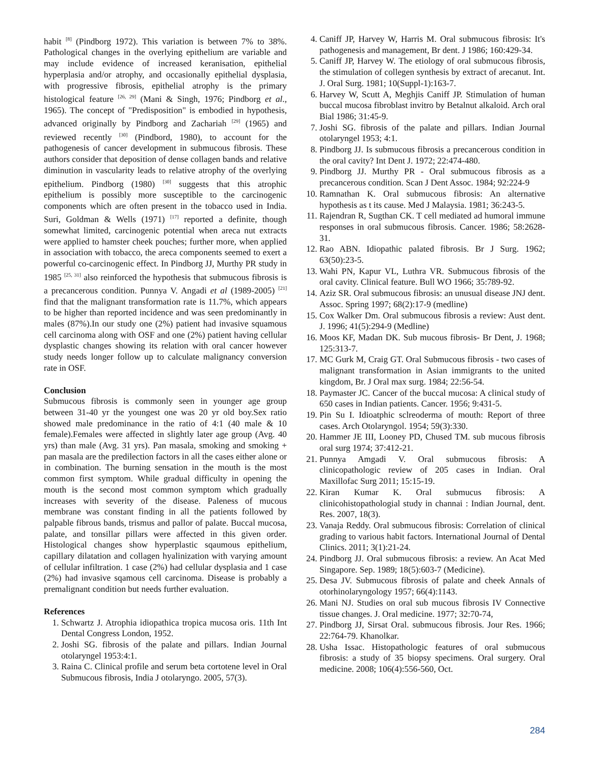habit <sup>[8]</sup> (Pindborg 1972). This variation is between 7% to 38%. Pathological changes in the overlying epithelium are variable and may include evidence of increased keranisation, epithelial hyperplasia and/or atrophy, and occasionally epithelial dysplasia, with progressive fibrosis, epithelial atrophy is the primary histological feature <sup>[26, 29]</sup> (Mani & Singh, 1976; Pindborg et al., 1965). The concept of "Predisposition" is embodied in hypothesis, advanced originally by Pindborg and Zachariah <sup>[29]</sup> (1965) and reviewed recently <sup>[30]</sup> (Pindbord, 1980), to account for the pathogenesis of cancer development in submucous fibrosis. These authors consider that deposition of dense collagen bands and relative diminution in vascularity leads to relative atrophy of the overlying epithelium. Pindborg (1980) <sup>[30]</sup> suggests that this atrophic epithelium is possibly more susceptible to the carcinogenic components which are often present in the tobacco used in India. Suri, Goldman & Wells (1971) <sup>[17]</sup> reported a definite, though somewhat limited, carcinogenic potential when areca nut extracts were applied to hamster cheek pouches; further more, when applied in association with tobacco, the areca components seemed to exert a powerful co-carcinogenic effect. In Pindborg JJ, Murthy PR study in 1985 <sup>[25, 31]</sup> also reinforced the hypothesis that submucous fibrosis is a precancerous condition. Punnya V. Angadi et al (1989-2005) <sup>[21]</sup> find that the malignant transformation rate is 11.7%, which appears to be higher than reported incidence and was seen predominantly in males (87%).In our study one (2%) patient had invasive squamous cell carcinoma along with OSF and one (2%) patient having cellular dysplastic changes showing its relation with oral cancer however study needs longer follow up to calculate malignancy conversion rate in OSF.
Conclusion
Submucous fibrosis is commonly seen in younger age group between 31-40 yr the youngest one was 20 yr old boy.Sex ratio showed male predominance in the ratio of 4:1 (40 male & 10 female).Females were affected in slightly later age group (Avg. 40 yrs) than male (Avg. 31 yrs). Pan masala, smoking and smoking + pan masala are the predilection factors in all the cases either alone or in combination. The burning sensation in the mouth is the most common first symptom. While gradual difficulty in opening the mouth is the second most common symptom which gradually increases with severity of the disease. Paleness of mucous membrane was constant finding in all the patients followed by palpable fibrous bands, trismus and pallor of palate. Buccal mucosa, palate, and tonsillar pillars were affected in this given order. Histological changes show hyperplastic sqaumous epithelium, capillary dilatation and collagen hyalinization with varying amount of cellular infiltration. 1 case (2%) had cellular dysplasia and 1 case (2%) had invasive sqamous cell carcinoma. Disease is probably a premalignant condition but needs further evaluation.
References
1. Schwartz J. Atrophia idiopathica tropica mucosa oris. 11th Int Dental Congress London, 1952.
2. Joshi SG. fibrosis of the palate and pillars. Indian Journal otolaryngel 1953:4:1.
3. Raina C. Clinical profile and serum beta cortotene level in Oral Submucous fibrosis, India J otolaryngo. 2005, 57(3).
4. Caniff JP, Harvey W, Harris M. Oral submucous fibrosis: It's pathogenesis and management, Br dent. J 1986; 160:429-34.
5. Caniff JP, Harvey W. The etiology of oral submucous fibrosis, the stimulation of collegen synthesis by extract of arecanut. Int. J. Oral Surg. 1981; 10(Suppl-1):163-7.
6. Harvey W, Scutt A, Meghjis Caniff JP. Stimulation of human buccal mucosa fibroblast invitro by Betalnut alkaloid. Arch oral Bial 1986; 31:45-9.
7. Joshi SG. fibrosis of the palate and pillars. Indian Journal otolaryngel 1953; 4:1.
8. Pindborg JJ. Is submucous fibrosis a precancerous condition in the oral cavity? Int Dent J. 1972; 22:474-480.
9. Pindborg JJ. Murthy PR - Oral submucous fibrosis as a precancerous condition. Scan J Dent Assoc. 1984; 92:224-9
10. Ramnathan K. Oral submucous fibrosis: An alternative hypothesis as t its cause. Med J Malaysia. 1981; 36:243-5.
11. Rajendran R, Sugthan CK. T cell mediated ad humoral immune responses in oral submucous fibrosis. Cancer. 1986; 58:2628-31.
12. Rao ABN. Idiopathic palated fibrosis. Br J Surg. 1962; 63(50):23-5.
13. Wahi PN, Kapur VL, Luthra VR. Submucous fibrosis of the oral cavity. Clinical feature. Bull WO 1966; 35:789-92.
14. Aziz SR. Oral submucous fibrosis: an unusual disease JNJ dent. Assoc. Spring 1997; 68(2):17-9 (medline)
15. Cox Walker Dm. Oral submucous fibrosis a review: Aust dent. J. 1996; 41(5):294-9 (Medline)
16. Moos KF, Madan DK. Sub mucous fibrosis- Br Dent, J. 1968; 125:313-7.
17. MC Gurk M, Craig GT. Oral Submucous fibrosis - two cases of malignant transformation in Asian immigrants to the united kingdom, Br. J Oral max surg. 1984; 22:56-54.
18. Paymaster JC. Cancer of the buccal mucosa: A clinical study of 650 cases in Indian patients. Cancer. 1956; 9:431-5.
19. Pin Su I. Idioatphic sclreoderma of mouth: Report of three cases. Arch Otolaryngol. 1954; 59(3):330.
20. Hammer JE III, Looney PD, Chused TM. sub mucous fibrosis oral surg 1974; 37:412-21.
21. Punnya Amgadi V. Oral submucous fibrosis: A clinicopathologic review of 205 cases in Indian. Oral Maxillofac Surg 2011; 15:15-19.
22. Kiran Kumar K. Oral submucus fibrosis: A clinicohistopathologial study in channai : Indian Journal, dent. Res. 2007, 18(3).
23. Vanaja Reddy. Oral submucous fibrosis: Correlation of clinical grading to various habit factors. International Journal of Dental Clinics. 2011; 3(1):21-24.
24. Pindborg JJ. Oral submucous fibrosis: a review. An Acat Med Singapore. Sep. 1989; 18(5):603-7 (Medicine).
25. Desa JV. Submucous fibrosis of palate and cheek Annals of otorhinolaryngology 1957; 66(4):1143.
26. Mani NJ. Studies on oral sub mucous fibrosis IV Connective tissue changes. J. Oral medicine. 1977; 32:70-74,
27. Pindborg JJ, Sirsat Oral. submucous fibrosis. Jour Res. 1966; 22:764-79. Khanolkar.
28. Usha Issac. Histopathologic features of oral submucous fibrosis: a study of 35 biopsy specimens. Oral surgery. Oral medicine. 2008; 106(4):556-560, Oct.
284